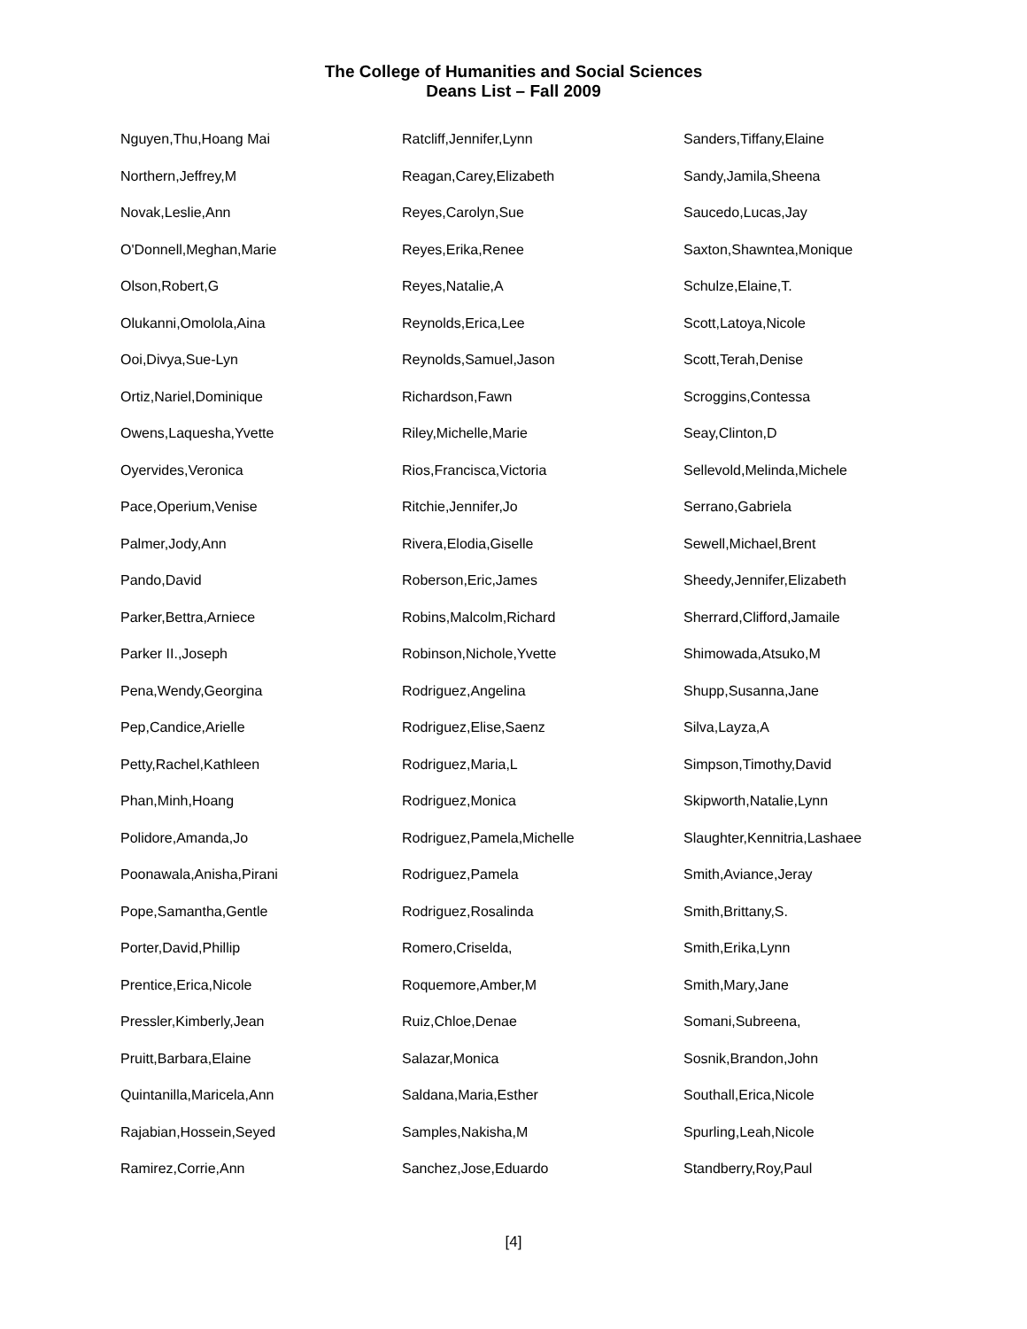The College of Humanities and Social Sciences
Deans List – Fall 2009
Nguyen,Thu,Hoang Mai
Northern,Jeffrey,M
Novak,Leslie,Ann
O'Donnell,Meghan,Marie
Olson,Robert,G
Olukanni,Omolola,Aina
Ooi,Divya,Sue-Lyn
Ortiz,Nariel,Dominique
Owens,Laquesha,Yvette
Oyervides,Veronica
Pace,Operium,Venise
Palmer,Jody,Ann
Pando,David
Parker,Bettra,Arniece
Parker II.,Joseph
Pena,Wendy,Georgina
Pep,Candice,Arielle
Petty,Rachel,Kathleen
Phan,Minh,Hoang
Polidore,Amanda,Jo
Poonawala,Anisha,Pirani
Pope,Samantha,Gentle
Porter,David,Phillip
Prentice,Erica,Nicole
Pressler,Kimberly,Jean
Pruitt,Barbara,Elaine
Quintanilla,Maricela,Ann
Rajabian,Hossein,Seyed
Ramirez,Corrie,Ann
Ratcliff,Jennifer,Lynn
Reagan,Carey,Elizabeth
Reyes,Carolyn,Sue
Reyes,Erika,Renee
Reyes,Natalie,A
Reynolds,Erica,Lee
Reynolds,Samuel,Jason
Richardson,Fawn
Riley,Michelle,Marie
Rios,Francisca,Victoria
Ritchie,Jennifer,Jo
Rivera,Elodia,Giselle
Roberson,Eric,James
Robins,Malcolm,Richard
Robinson,Nichole,Yvette
Rodriguez,Angelina
Rodriguez,Elise,Saenz
Rodriguez,Maria,L
Rodriguez,Monica
Rodriguez,Pamela,Michelle
Rodriguez,Pamela
Rodriguez,Rosalinda
Romero,Criselda,
Roquemore,Amber,M
Ruiz,Chloe,Denae
Salazar,Monica
Saldana,Maria,Esther
Samples,Nakisha,M
Sanchez,Jose,Eduardo
Sanders,Tiffany,Elaine
Sandy,Jamila,Sheena
Saucedo,Lucas,Jay
Saxton,Shawntea,Monique
Schulze,Elaine,T.
Scott,Latoya,Nicole
Scott,Terah,Denise
Scroggins,Contessa
Seay,Clinton,D
Sellevold,Melinda,Michele
Serrano,Gabriela
Sewell,Michael,Brent
Sheedy,Jennifer,Elizabeth
Sherrard,Clifford,Jamaile
Shimowada,Atsuko,M
Shupp,Susanna,Jane
Silva,Layza,A
Simpson,Timothy,David
Skipworth,Natalie,Lynn
Slaughter,Kennitria,Lashaee
Smith,Aviance,Jeray
Smith,Brittany,S.
Smith,Erika,Lynn
Smith,Mary,Jane
Somani,Subreena,
Sosnik,Brandon,John
Southall,Erica,Nicole
Spurling,Leah,Nicole
Standberry,Roy,Paul
[4]